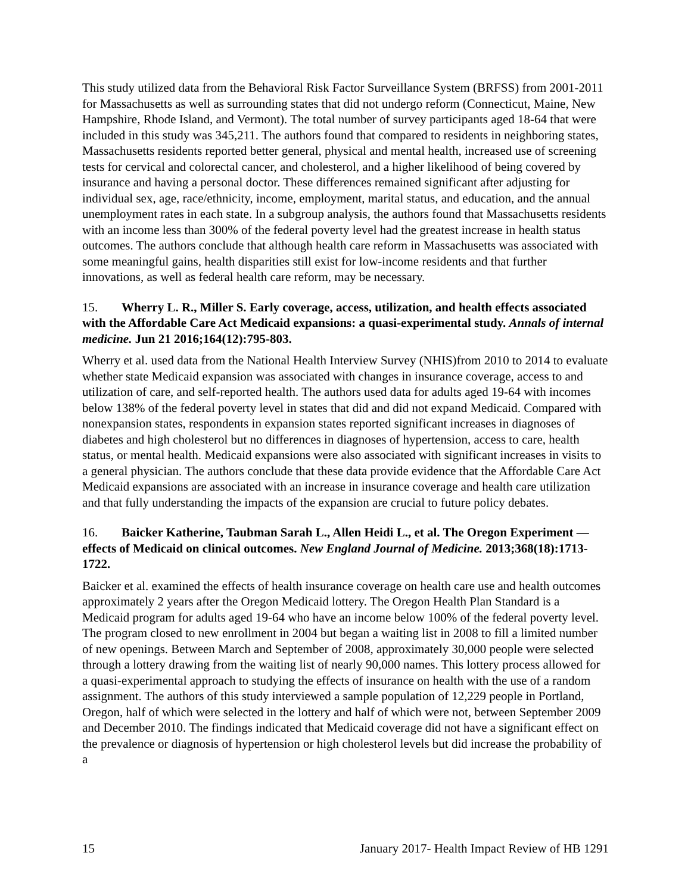This study utilized data from the Behavioral Risk Factor Surveillance System (BRFSS) from 2001-2011 for Massachusetts as well as surrounding states that did not undergo reform (Connecticut, Maine, New Hampshire, Rhode Island, and Vermont). The total number of survey participants aged 18-64 that were included in this study was 345,211. The authors found that compared to residents in neighboring states, Massachusetts residents reported better general, physical and mental health, increased use of screening tests for cervical and colorectal cancer, and cholesterol, and a higher likelihood of being covered by insurance and having a personal doctor. These differences remained significant after adjusting for individual sex, age, race/ethnicity, income, employment, marital status, and education, and the annual unemployment rates in each state. In a subgroup analysis, the authors found that Massachusetts residents with an income less than 300% of the federal poverty level had the greatest increase in health status outcomes. The authors conclude that although health care reform in Massachusetts was associated with some meaningful gains, health disparities still exist for low-income residents and that further innovations, as well as federal health care reform, may be necessary.
15. Wherry L. R., Miller S. Early coverage, access, utilization, and health effects associated with the Affordable Care Act Medicaid expansions: a quasi-experimental study. Annals of internal medicine. Jun 21 2016;164(12):795-803.
Wherry et al. used data from the National Health Interview Survey (NHIS)from 2010 to 2014 to evaluate whether state Medicaid expansion was associated with changes in insurance coverage, access to and utilization of care, and self-reported health. The authors used data for adults aged 19-64 with incomes below 138% of the federal poverty level in states that did and did not expand Medicaid. Compared with nonexpansion states, respondents in expansion states reported significant increases in diagnoses of diabetes and high cholesterol but no differences in diagnoses of hypertension, access to care, health status, or mental health. Medicaid expansions were also associated with significant increases in visits to a general physician. The authors conclude that these data provide evidence that the Affordable Care Act Medicaid expansions are associated with an increase in insurance coverage and health care utilization and that fully understanding the impacts of the expansion are crucial to future policy debates.
16. Baicker Katherine, Taubman Sarah L., Allen Heidi L., et al. The Oregon Experiment — effects of Medicaid on clinical outcomes. New England Journal of Medicine. 2013;368(18):1713-1722.
Baicker et al. examined the effects of health insurance coverage on health care use and health outcomes approximately 2 years after the Oregon Medicaid lottery. The Oregon Health Plan Standard is a Medicaid program for adults aged 19-64 who have an income below 100% of the federal poverty level. The program closed to new enrollment in 2004 but began a waiting list in 2008 to fill a limited number of new openings. Between March and September of 2008, approximately 30,000 people were selected through a lottery drawing from the waiting list of nearly 90,000 names. This lottery process allowed for a quasi-experimental approach to studying the effects of insurance on health with the use of a random assignment. The authors of this study interviewed a sample population of 12,229 people in Portland, Oregon, half of which were selected in the lottery and half of which were not, between September 2009 and December 2010. The findings indicated that Medicaid coverage did not have a significant effect on the prevalence or diagnosis of hypertension or high cholesterol levels but did increase the probability of a
15 January 2017- Health Impact Review of HB 1291